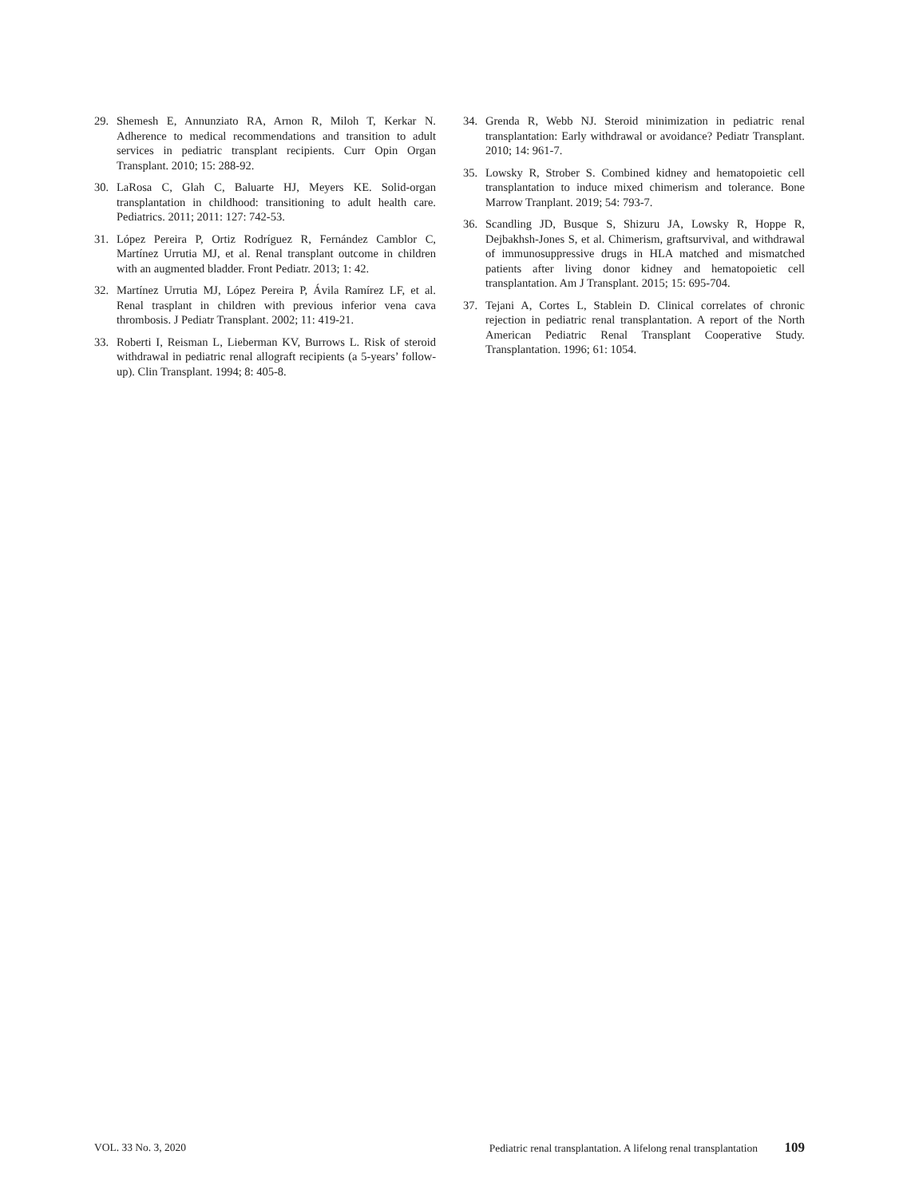29. Shemesh E, Annunziato RA, Arnon R, Miloh T, Kerkar N. Adherence to medical recommendations and transition to adult services in pediatric transplant recipients. Curr Opin Organ Transplant. 2010; 15: 288-92.
30. LaRosa C, Glah C, Baluarte HJ, Meyers KE. Solid-organ transplantation in childhood: transitioning to adult health care. Pediatrics. 2011; 2011: 127: 742-53.
31. López Pereira P, Ortiz Rodríguez R, Fernández Camblor C, Martínez Urrutia MJ, et al. Renal transplant outcome in children with an augmented bladder. Front Pediatr. 2013; 1: 42.
32. Martínez Urrutia MJ, López Pereira P, Ávila Ramírez LF, et al. Renal trasplant in children with previous inferior vena cava thrombosis. J Pediatr Transplant. 2002; 11: 419-21.
33. Roberti I, Reisman L, Lieberman KV, Burrows L. Risk of steroid withdrawal in pediatric renal allograft recipients (a 5-years’ follow-up). Clin Transplant. 1994; 8: 405-8.
34. Grenda R, Webb NJ. Steroid minimization in pediatric renal transplantation: Early withdrawal or avoidance? Pediatr Transplant. 2010; 14: 961-7.
35. Lowsky R, Strober S. Combined kidney and hematopoietic cell transplantation to induce mixed chimerism and tolerance. Bone Marrow Tranplant. 2019; 54: 793-7.
36. Scandling JD, Busque S, Shizuru JA, Lowsky R, Hoppe R, Dejbakhsh-Jones S, et al. Chimerism, graftsurvival, and withdrawal of immunosuppressive drugs in HLA matched and mismatched patients after living donor kidney and hematopoietic cell transplantation. Am J Transplant. 2015; 15: 695-704.
37. Tejani A, Cortes L, Stablein D. Clinical correlates of chronic rejection in pediatric renal transplantation. A report of the North American Pediatric Renal Transplant Cooperative Study. Transplantation. 1996; 61: 1054.
VOL. 33 No. 3, 2020 Pediatric renal transplantation. A lifelong renal transplantation 109